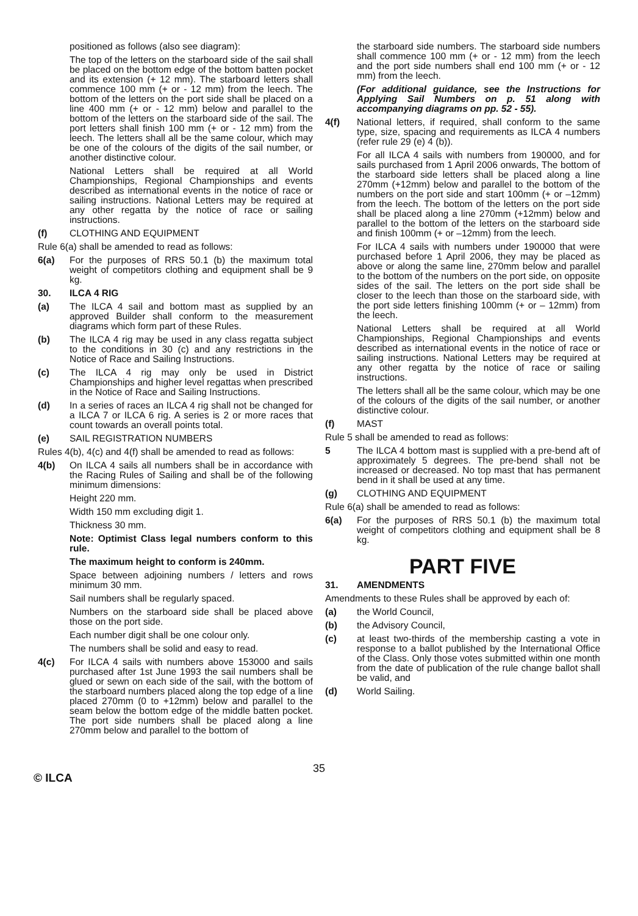positioned as follows (also see diagram):
The top of the letters on the starboard side of the sail shall be placed on the bottom edge of the bottom batten pocket and its extension (+ 12 mm). The starboard letters shall commence 100 mm (+ or - 12 mm) from the leech. The bottom of the letters on the port side shall be placed on a line 400 mm (+ or - 12 mm) below and parallel to the bottom of the letters on the starboard side of the sail. The port letters shall finish 100 mm (+ or - 12 mm) from the leech. The letters shall all be the same colour, which may be one of the colours of the digits of the sail number, or another distinctive colour.
National Letters shall be required at all World Championships, Regional Championships and events described as international events in the notice of race or sailing instructions. National Letters may be required at any other regatta by the notice of race or sailing instructions.
(f) CLOTHING AND EQUIPMENT
Rule 6(a) shall be amended to read as follows:
6(a) For the purposes of RRS 50.1 (b) the maximum total weight of competitors clothing and equipment shall be 9 kg.
30. ILCA 4 RIG
(a) The ILCA 4 sail and bottom mast as supplied by an approved Builder shall conform to the measurement diagrams which form part of these Rules.
(b) The ILCA 4 rig may be used in any class regatta subject to the conditions in 30 (c) and any restrictions in the Notice of Race and Sailing Instructions.
(c) The ILCA 4 rig may only be used in District Championships and higher level regattas when prescribed in the Notice of Race and Sailing Instructions.
(d) In a series of races an ILCA 4 rig shall not be changed for a ILCA 7 or ILCA 6 rig. A series is 2 or more races that count towards an overall points total.
(e) SAIL REGISTRATION NUMBERS
Rules 4(b), 4(c) and 4(f) shall be amended to read as follows:
4(b) On ILCA 4 sails all numbers shall be in accordance with the Racing Rules of Sailing and shall be of the following minimum dimensions:
Height 220 mm.
Width 150 mm excluding digit 1.
Thickness 30 mm.
Note: Optimist Class legal numbers conform to this rule.
The maximum height to conform is 240mm.
Space between adjoining numbers / letters and rows minimum 30 mm.
Sail numbers shall be regularly spaced.
Numbers on the starboard side shall be placed above those on the port side.
Each number digit shall be one colour only.
The numbers shall be solid and easy to read.
4(c) For ILCA 4 sails with numbers above 153000 and sails purchased after 1st June 1993 the sail numbers shall be glued or sewn on each side of the sail, with the bottom of the starboard numbers placed along the top edge of a line placed 270mm (0 to +12mm) below and parallel to the seam below the bottom edge of the middle batten pocket. The port side numbers shall be placed along a line 270mm below and parallel to the bottom of
the starboard side numbers. The starboard side numbers shall commence 100 mm (+ or - 12 mm) from the leech and the port side numbers shall end 100 mm (+ or - 12 mm) from the leech.
(For additional guidance, see the Instructions for Applying Sail Numbers on p. 51 along with accompanying diagrams on pp. 52 - 55).
4(f) National letters, if required, shall conform to the same type, size, spacing and requirements as ILCA 4 numbers (refer rule 29 (e) 4 (b)).
For all ILCA 4 sails with numbers from 190000, and for sails purchased from 1 April 2006 onwards, The bottom of the starboard side letters shall be placed along a line 270mm (+12mm) below and parallel to the bottom of the numbers on the port side and start 100mm (+ or –12mm) from the leech. The bottom of the letters on the port side shall be placed along a line 270mm (+12mm) below and parallel to the bottom of the letters on the starboard side and finish 100mm (+ or –12mm) from the leech.
For ILCA 4 sails with numbers under 190000 that were purchased before 1 April 2006, they may be placed as above or along the same line, 270mm below and parallel to the bottom of the numbers on the port side, on opposite sides of the sail. The letters on the port side shall be closer to the leech than those on the starboard side, with the port side letters finishing 100mm (+ or – 12mm) from the leech.
National Letters shall be required at all World Championships, Regional Championships and events described as international events in the notice of race or sailing instructions. National Letters may be required at any other regatta by the notice of race or sailing instructions.
The letters shall all be the same colour, which may be one of the colours of the digits of the sail number, or another distinctive colour.
(f) MAST
Rule 5 shall be amended to read as follows:
5 The ILCA 4 bottom mast is supplied with a pre-bend aft of approximately 5 degrees. The pre-bend shall not be increased or decreased. No top mast that has permanent bend in it shall be used at any time.
(g) CLOTHING AND EQUIPMENT
Rule 6(a) shall be amended to read as follows:
6(a) For the purposes of RRS 50.1 (b) the maximum total weight of competitors clothing and equipment shall be 8 kg.
PART FIVE
31. AMENDMENTS
Amendments to these Rules shall be approved by each of:
(a) the World Council,
(b) the Advisory Council,
(c) at least two-thirds of the membership casting a vote in response to a ballot published by the International Office of the Class. Only those votes submitted within one month from the date of publication of the rule change ballot shall be valid, and
(d) World Sailing.
35
© ILCA